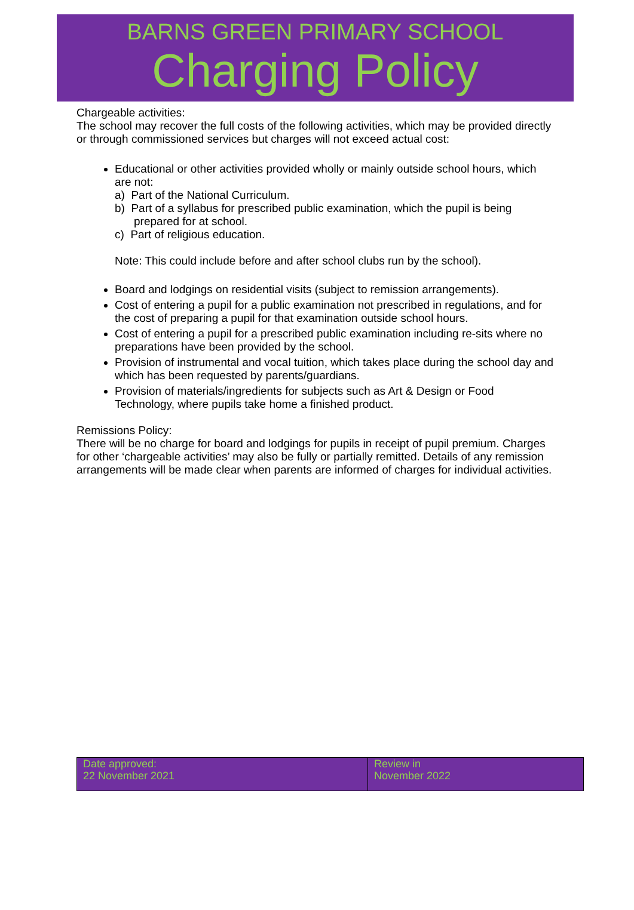BARNS GREEN PRIMARY SCHOOL
Charging Policy
Chargeable activities:
The school may recover the full costs of the following activities, which may be provided directly or through commissioned services but charges will not exceed actual cost:
Educational or other activities provided wholly or mainly outside school hours, which are not:
a) Part of the National Curriculum.
b) Part of a syllabus for prescribed public examination, which the pupil is being prepared for at school.
c) Part of religious education.
Note: This could include before and after school clubs run by the school).
Board and lodgings on residential visits (subject to remission arrangements).
Cost of entering a pupil for a public examination not prescribed in regulations, and for the cost of preparing a pupil for that examination outside school hours.
Cost of entering a pupil for a prescribed public examination including re-sits where no preparations have been provided by the school.
Provision of instrumental and vocal tuition, which takes place during the school day and which has been requested by parents/guardians.
Provision of materials/ingredients for subjects such as Art & Design or Food Technology, where pupils take home a finished product.
Remissions Policy:
There will be no charge for board and lodgings for pupils in receipt of pupil premium. Charges for other ‘chargeable activities’ may also be fully or partially remitted. Details of any remission arrangements will be made clear when parents are informed of charges for individual activities.
| Date approved: 22 November 2021 | Review in November 2022 |